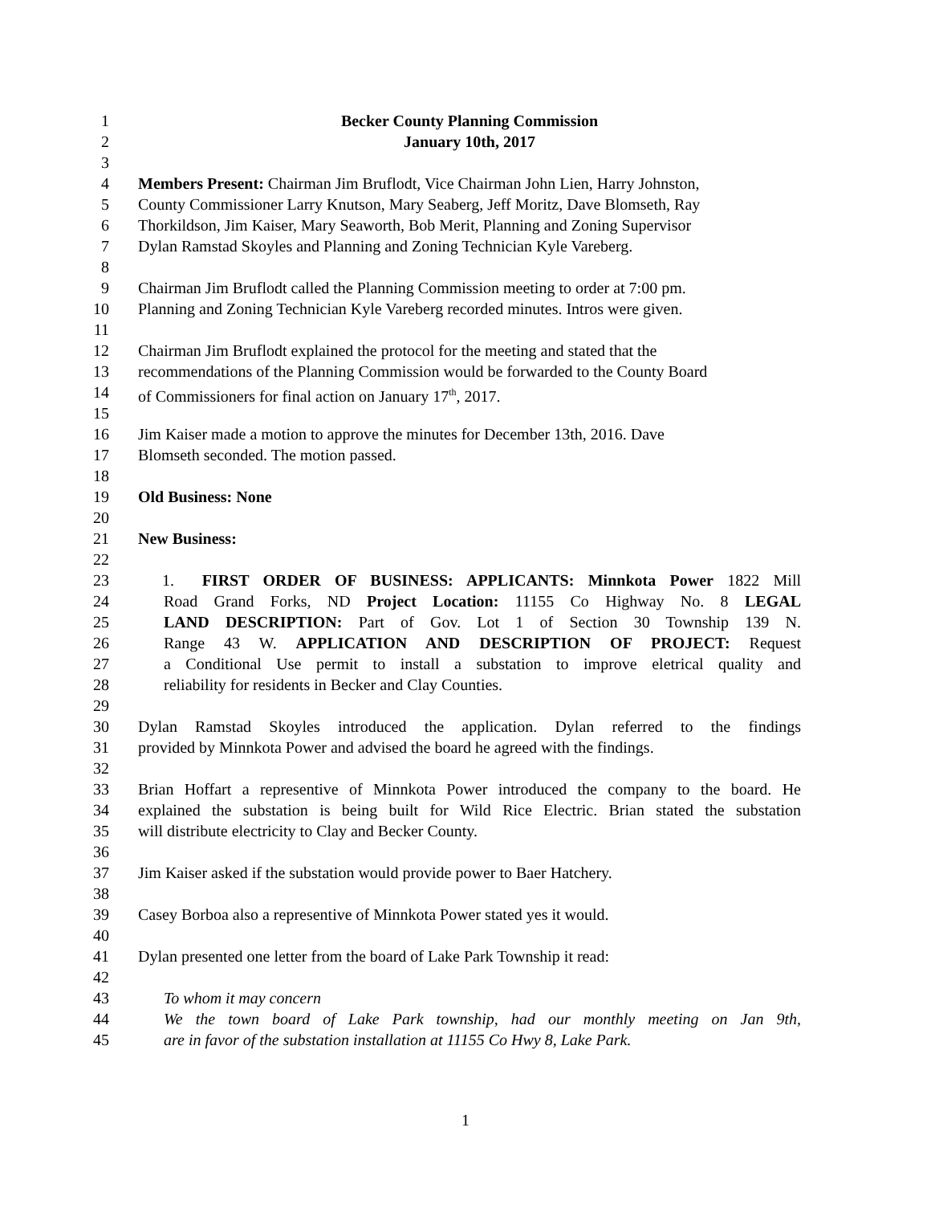1 Becker County Planning Commission
2 January 10th, 2017
3
4 Members Present: Chairman Jim Bruflodt, Vice Chairman John Lien, Harry Johnston,
5 County Commissioner Larry Knutson, Mary Seaberg, Jeff Moritz, Dave Blomseth, Ray
6 Thorkildson, Jim Kaiser, Mary Seaworth, Bob Merit, Planning and Zoning Supervisor
7 Dylan Ramstad Skoyles and Planning and Zoning Technician Kyle Vareberg.
8
9 Chairman Jim Bruflodt called the Planning Commission meeting to order at 7:00 pm.
10 Planning and Zoning Technician Kyle Vareberg recorded minutes. Intros were given.
11
12 Chairman Jim Bruflodt explained the protocol for the meeting and stated that the
13 recommendations of the Planning Commission would be forwarded to the County Board
14 of Commissioners for final action on January 17<sup>th</sup>, 2017.
15
16 Jim Kaiser made a motion to approve the minutes for December 13th, 2016. Dave
17 Blomseth seconded. The motion passed.
18
19 Old Business: None
20
21 New Business:
22
23 1. FIRST ORDER OF BUSINESS: APPLICANTS: Minnkota Power 1822 Mill
24 Road Grand Forks, ND Project Location: 11155 Co Highway No. 8 LEGAL
25 LAND DESCRIPTION: Part of Gov. Lot 1 of Section 30 Township 139 N.
26 Range 43 W. APPLICATION AND DESCRIPTION OF PROJECT: Request
27 a Conditional Use permit to install a substation to improve eletrical quality and
28 reliability for residents in Becker and Clay Counties.
29
30 Dylan Ramstad Skoyles introduced the application. Dylan referred to the findings
31 provided by Minnkota Power and advised the board he agreed with the findings.
32
33 Brian Hoffart a representive of Minnkota Power introduced the company to the board. He
34 explained the substation is being built for Wild Rice Electric. Brian stated the substation
35 will distribute electricity to Clay and Becker County.
36
37 Jim Kaiser asked if the substation would provide power to Baer Hatchery.
38
39 Casey Borboa also a representive of Minnkota Power stated yes it would.
40
41 Dylan presented one letter from the board of Lake Park Township it read:
42
43 To whom it may concern
44 We the town board of Lake Park township, had our monthly meeting on Jan 9th,
45 are in favor of the substation installation at 11155 Co Hwy 8, Lake Park.
1